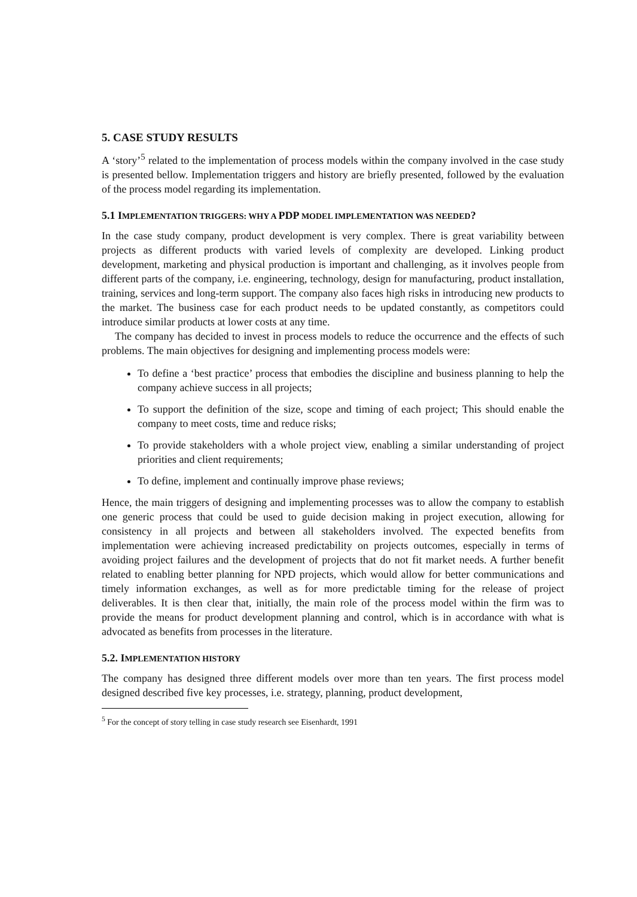5. CASE STUDY RESULTS
A ‘story’<sup>5</sup> related to the implementation of process models within the company involved in the case study is presented bellow. Implementation triggers and history are briefly presented, followed by the evaluation of the process model regarding its implementation.
5.1 IMPLEMENTATION TRIGGERS: WHY A PDP MODEL IMPLEMENTATION WAS NEEDED?
In the case study company, product development is very complex. There is great variability between projects as different products with varied levels of complexity are developed. Linking product development, marketing and physical production is important and challenging, as it involves people from different parts of the company, i.e. engineering, technology, design for manufacturing, product installation, training, services and long-term support. The company also faces high risks in introducing new products to the market. The business case for each product needs to be updated constantly, as competitors could introduce similar products at lower costs at any time.
The company has decided to invest in process models to reduce the occurrence and the effects of such problems. The main objectives for designing and implementing process models were:
To define a ‘best practice’ process that embodies the discipline and business planning to help the company achieve success in all projects;
To support the definition of the size, scope and timing of each project; This should enable the company to meet costs, time and reduce risks;
To provide stakeholders with a whole project view, enabling a similar understanding of project priorities and client requirements;
To define, implement and continually improve phase reviews;
Hence, the main triggers of designing and implementing processes was to allow the company to establish one generic process that could be used to guide decision making in project execution, allowing for consistency in all projects and between all stakeholders involved. The expected benefits from implementation were achieving increased predictability on projects outcomes, especially in terms of avoiding project failures and the development of projects that do not fit market needs. A further benefit related to enabling better planning for NPD projects, which would allow for better communications and timely information exchanges, as well as for more predictable timing for the release of project deliverables. It is then clear that, initially, the main role of the process model within the firm was to provide the means for product development planning and control, which is in accordance with what is advocated as benefits from processes in the literature.
5.2. IMPLEMENTATION HISTORY
The company has designed three different models over more than ten years. The first process model designed described five key processes, i.e. strategy, planning, product development,
<sup>5</sup> For the concept of story telling in case study research see Eisenhardt, 1991